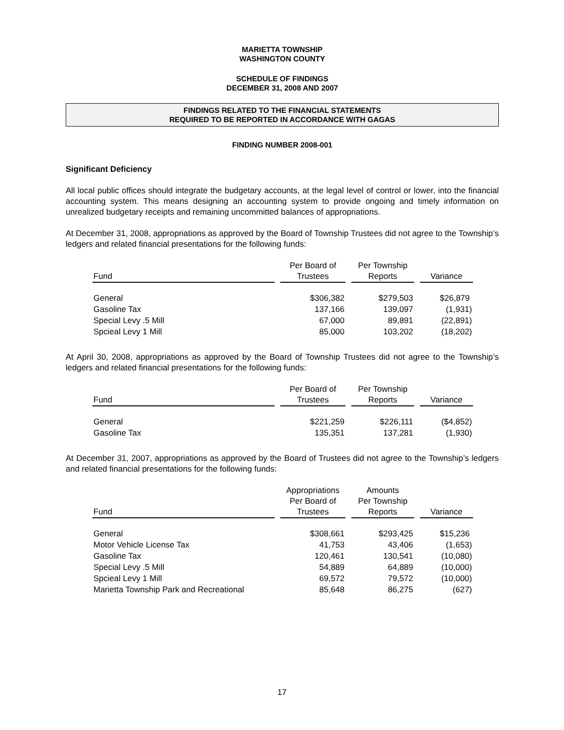MARIETTA TOWNSHIP
WASHINGTON COUNTY
SCHEDULE OF FINDINGS
DECEMBER 31, 2008 AND 2007
FINDINGS RELATED TO THE FINANCIAL STATEMENTS
REQUIRED TO BE REPORTED IN ACCORDANCE WITH GAGAS
FINDING NUMBER 2008-001
Significant Deficiency
All local public offices should integrate the budgetary accounts, at the legal level of control or lower, into the financial accounting system. This means designing an accounting system to provide ongoing and timely information on unrealized budgetary receipts and remaining uncommitted balances of appropriations.
At December 31, 2008, appropriations as approved by the Board of Township Trustees did not agree to the Township’s ledgers and related financial presentations for the following funds:
| Fund | Per Board of Trustees | Per Township Reports | Variance |
| --- | --- | --- | --- |
| General | $306,382 | $279,503 | $26,879 |
| Gasoline Tax | 137,166 | 139,097 | (1,931) |
| Special Levy .5 Mill | 67,000 | 89,891 | (22,891) |
| Spcieal Levy 1 Mill | 85,000 | 103,202 | (18,202) |
At April 30, 2008, appropriations as approved by the Board of Township Trustees did not agree to the Township’s ledgers and related financial presentations for the following funds:
| Fund | Per Board of Trustees | Per Township Reports | Variance |
| --- | --- | --- | --- |
| General | $221,259 | $226,111 | ($4,852) |
| Gasoline Tax | 135,351 | 137,281 | (1,930) |
At December 31, 2007, appropriations as approved by the Board of Trustees did not agree to the Township’s ledgers and related financial presentations for the following funds:
| Fund | Appropriations Per Board of Trustees | Amounts Per Township Reports | Variance |
| --- | --- | --- | --- |
| General | $308,661 | $293,425 | $15,236 |
| Motor Vehicle License Tax | 41,753 | 43,406 | (1,653) |
| Gasoline Tax | 120,461 | 130,541 | (10,080) |
| Special Levy .5 Mill | 54,889 | 64,889 | (10,000) |
| Spcieal Levy 1 Mill | 69,572 | 79,572 | (10,000) |
| Marietta Township Park and Recreational | 85,648 | 86,275 | (627) |
17